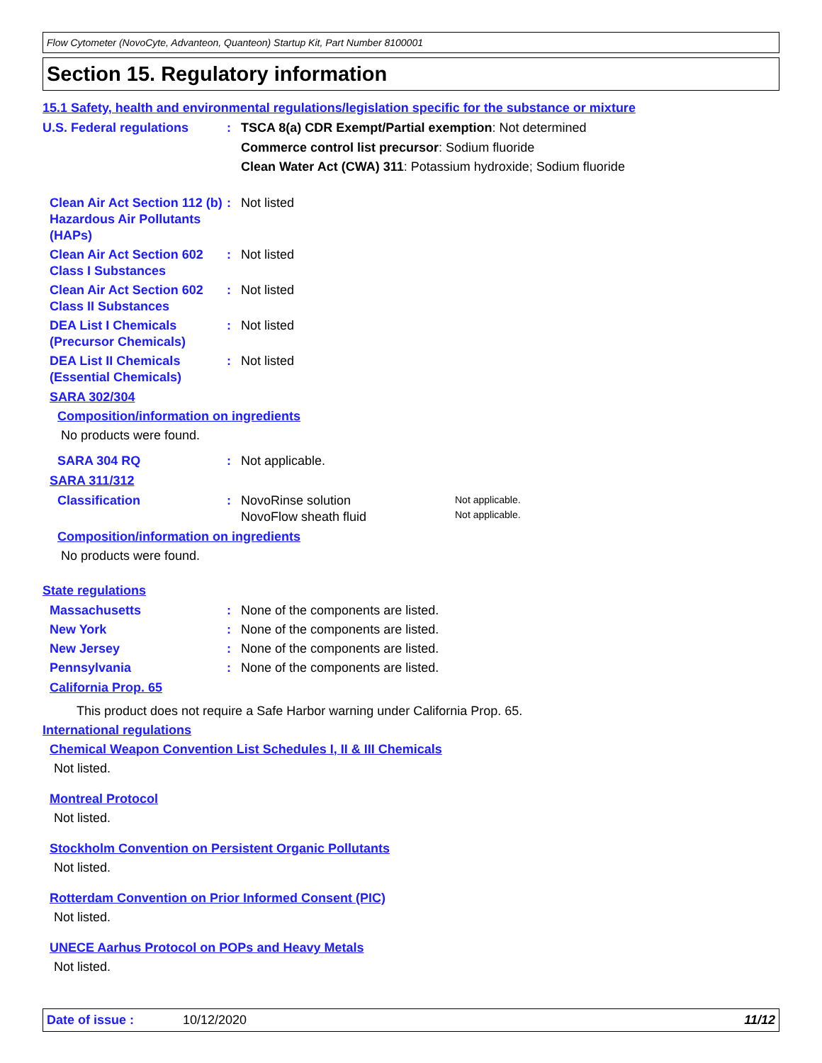Flow Cytometer (NovoCyte, Advanteon, Quanteon) Startup Kit, Part Number 8100001
Section 15. Regulatory information
15.1 Safety, health and environmental regulations/legislation specific for the substance or mixture
U.S. Federal regulations : TSCA 8(a) CDR Exempt/Partial exemption: Not determined
Commerce control list precursor: Sodium fluoride
Clean Water Act (CWA) 311: Potassium hydroxide; Sodium fluoride
Clean Air Act Section 112 (b) Hazardous Air Pollutants (HAPs)
: Not listed
Clean Air Act Section 602 Class I Substances
: Not listed
Clean Air Act Section 602 Class II Substances
: Not listed
DEA List I Chemicals (Precursor Chemicals)
: Not listed
DEA List II Chemicals (Essential Chemicals)
: Not listed
SARA 302/304
Composition/information on ingredients
No products were found.
SARA 304 RQ : Not applicable.
SARA 311/312
Classification : NovoRinse solution
NovoFlow sheath fluid
Not applicable.
Not applicable.
Composition/information on ingredients
No products were found.
State regulations
Massachusetts : None of the components are listed.
New York : None of the components are listed.
New Jersey : None of the components are listed.
Pennsylvania : None of the components are listed.
California Prop. 65
This product does not require a Safe Harbor warning under California Prop. 65.
International regulations
Chemical Weapon Convention List Schedules I, II & III Chemicals
Not listed.
Montreal Protocol
Not listed.
Stockholm Convention on Persistent Organic Pollutants
Not listed.
Rotterdam Convention on Prior Informed Consent (PIC)
Not listed.
UNECE Aarhus Protocol on POPs and Heavy Metals
Not listed.
Date of issue : 10/12/2020 11/12